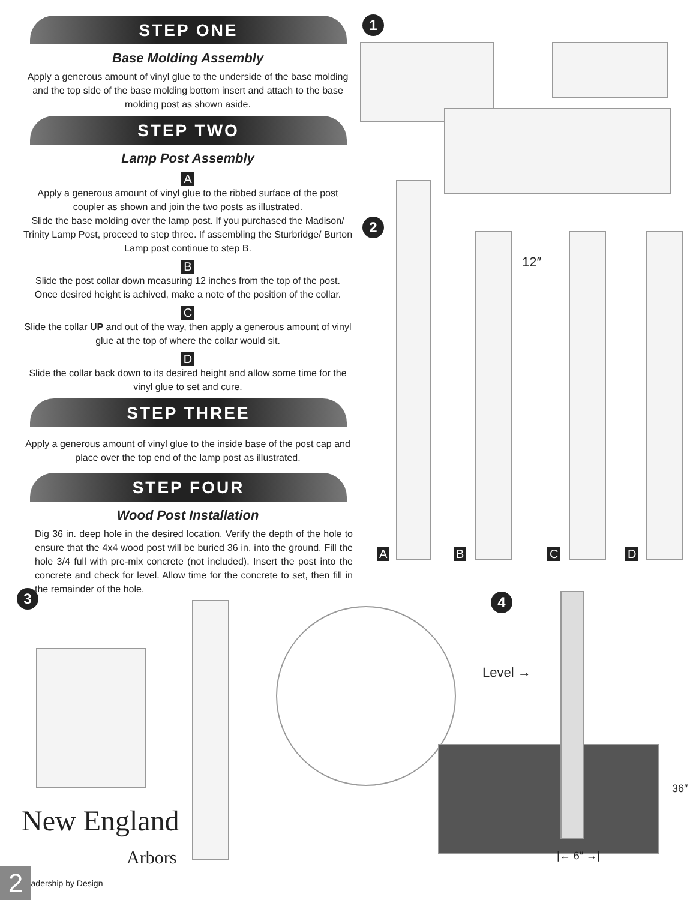STEP ONE
Base Molding Assembly
Apply a generous amount of vinyl glue to the underside of the base molding and the top side of the base molding bottom insert and attach to the base molding post as shown aside.
STEP TWO
Lamp Post Assembly
A
Apply a generous amount of vinyl glue to the ribbed surface of the post coupler as shown and join the two posts as illustrated.
Slide the base molding over the lamp post. If you purchased the Madison/ Trinity Lamp Post, proceed to step three. If assembling the Sturbridge/ Burton Lamp post continue to step B.
B
Slide the post collar down measuring 12 inches from the top of the post. Once desired height is achived, make a note of the position of the collar.
C
Slide the collar UP and out of the way, then apply a generous amount of vinyl glue at the top of where the collar would sit.
D
Slide the collar back down to its desired height and allow some time for the vinyl glue to set and cure.
STEP THREE
Apply a generous amount of vinyl glue to the inside base of the post cap and place over the top end of the lamp post as illustrated.
STEP FOUR
Wood Post Installation
Dig 36 in. deep hole in the desired location. Verify the depth of the hole to ensure that the 4x4 wood post will be buried 36 in. into the ground. Fill the hole 3/4 full with pre-mix concrete (not included). Insert the post into the concrete and check for level. Allow time for the concrete to set, then fill in the remainder of the hole.
1
2
12″
A B C D
3 4
Level →
36″
|← 6″ →|
New England
Arbors
Leadership by Design
2